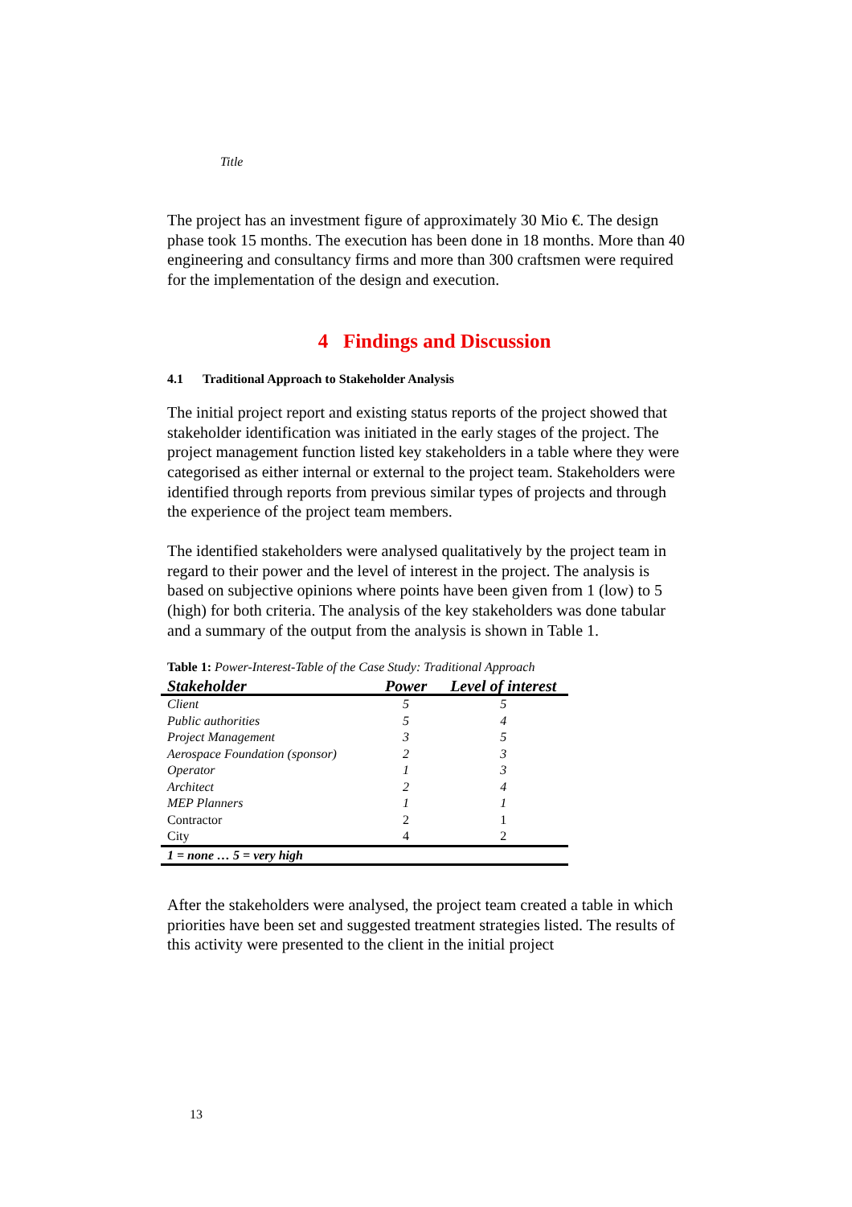Title
The project has an investment figure of approximately 30 Mio €. The design phase took 15 months. The execution has been done in 18 months. More than 40 engineering and consultancy firms and more than 300 craftsmen were required for the implementation of the design and execution.
4 Findings and Discussion
4.1 Traditional Approach to Stakeholder Analysis
The initial project report and existing status reports of the project showed that stakeholder identification was initiated in the early stages of the project. The project management function listed key stakeholders in a table where they were categorised as either internal or external to the project team. Stakeholders were identified through reports from previous similar types of projects and through the experience of the project team members.
The identified stakeholders were analysed qualitatively by the project team in regard to their power and the level of interest in the project. The analysis is based on subjective opinions where points have been given from 1 (low) to 5 (high) for both criteria. The analysis of the key stakeholders was done tabular and a summary of the output from the analysis is shown in Table 1.
Table 1: Power-Interest-Table of the Case Study: Traditional Approach
| Stakeholder | Power | Level of interest |
| --- | --- | --- |
| Client | 5 | 5 |
| Public authorities | 5 | 4 |
| Project Management | 3 | 5 |
| Aerospace Foundation (sponsor) | 2 | 3 |
| Operator | 1 | 3 |
| Architect | 2 | 4 |
| MEP Planners | 1 | 1 |
| Contractor | 2 | 1 |
| City | 4 | 2 |
| 1 = none … 5 = very high | | |
After the stakeholders were analysed, the project team created a table in which priorities have been set and suggested treatment strategies listed. The results of this activity were presented to the client in the initial project
13